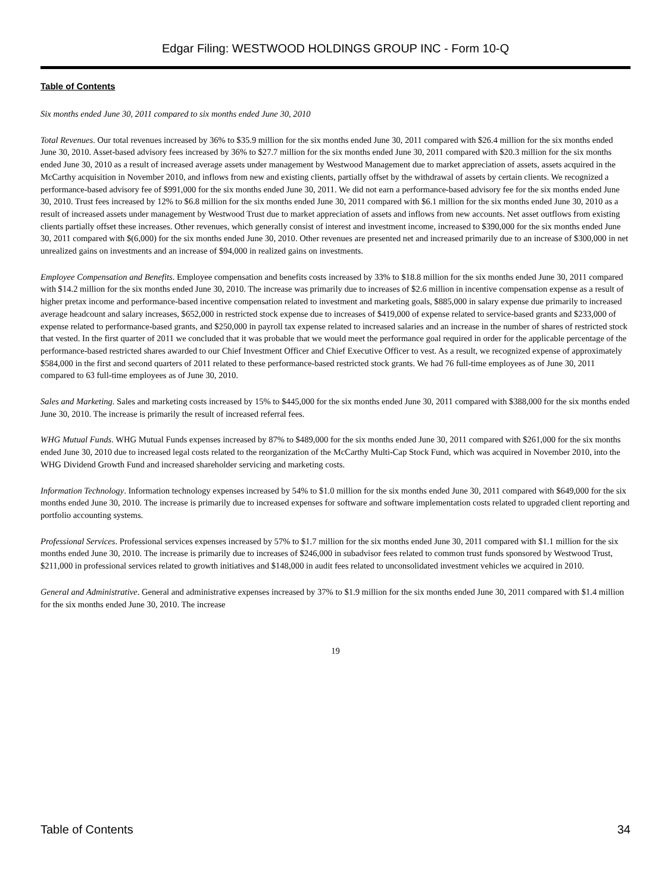Edgar Filing: WESTWOOD HOLDINGS GROUP INC - Form 10-Q
Table of Contents
Six months ended June 30, 2011 compared to six months ended June 30, 2010
Total Revenues. Our total revenues increased by 36% to $35.9 million for the six months ended June 30, 2011 compared with $26.4 million for the six months ended June 30, 2010. Asset-based advisory fees increased by 36% to $27.7 million for the six months ended June 30, 2011 compared with $20.3 million for the six months ended June 30, 2010 as a result of increased average assets under management by Westwood Management due to market appreciation of assets, assets acquired in the McCarthy acquisition in November 2010, and inflows from new and existing clients, partially offset by the withdrawal of assets by certain clients. We recognized a performance-based advisory fee of $991,000 for the six months ended June 30, 2011. We did not earn a performance-based advisory fee for the six months ended June 30, 2010. Trust fees increased by 12% to $6.8 million for the six months ended June 30, 2011 compared with $6.1 million for the six months ended June 30, 2010 as a result of increased assets under management by Westwood Trust due to market appreciation of assets and inflows from new accounts. Net asset outflows from existing clients partially offset these increases. Other revenues, which generally consist of interest and investment income, increased to $390,000 for the six months ended June 30, 2011 compared with $(6,000) for the six months ended June 30, 2010. Other revenues are presented net and increased primarily due to an increase of $300,000 in net unrealized gains on investments and an increase of $94,000 in realized gains on investments.
Employee Compensation and Benefits. Employee compensation and benefits costs increased by 33% to $18.8 million for the six months ended June 30, 2011 compared with $14.2 million for the six months ended June 30, 2010. The increase was primarily due to increases of $2.6 million in incentive compensation expense as a result of higher pretax income and performance-based incentive compensation related to investment and marketing goals, $885,000 in salary expense due primarily to increased average headcount and salary increases, $652,000 in restricted stock expense due to increases of $419,000 of expense related to service-based grants and $233,000 of expense related to performance-based grants, and $250,000 in payroll tax expense related to increased salaries and an increase in the number of shares of restricted stock that vested. In the first quarter of 2011 we concluded that it was probable that we would meet the performance goal required in order for the applicable percentage of the performance-based restricted shares awarded to our Chief Investment Officer and Chief Executive Officer to vest. As a result, we recognized expense of approximately $584,000 in the first and second quarters of 2011 related to these performance-based restricted stock grants. We had 76 full-time employees as of June 30, 2011 compared to 63 full-time employees as of June 30, 2010.
Sales and Marketing. Sales and marketing costs increased by 15% to $445,000 for the six months ended June 30, 2011 compared with $388,000 for the six months ended June 30, 2010. The increase is primarily the result of increased referral fees.
WHG Mutual Funds. WHG Mutual Funds expenses increased by 87% to $489,000 for the six months ended June 30, 2011 compared with $261,000 for the six months ended June 30, 2010 due to increased legal costs related to the reorganization of the McCarthy Multi-Cap Stock Fund, which was acquired in November 2010, into the WHG Dividend Growth Fund and increased shareholder servicing and marketing costs.
Information Technology. Information technology expenses increased by 54% to $1.0 million for the six months ended June 30, 2011 compared with $649,000 for the six months ended June 30, 2010. The increase is primarily due to increased expenses for software and software implementation costs related to upgraded client reporting and portfolio accounting systems.
Professional Services. Professional services expenses increased by 57% to $1.7 million for the six months ended June 30, 2011 compared with $1.1 million for the six months ended June 30, 2010. The increase is primarily due to increases of $246,000 in subadvisor fees related to common trust funds sponsored by Westwood Trust, $211,000 in professional services related to growth initiatives and $148,000 in audit fees related to unconsolidated investment vehicles we acquired in 2010.
General and Administrative. General and administrative expenses increased by 37% to $1.9 million for the six months ended June 30, 2011 compared with $1.4 million for the six months ended June 30, 2010. The increase
19
Table of Contents 34